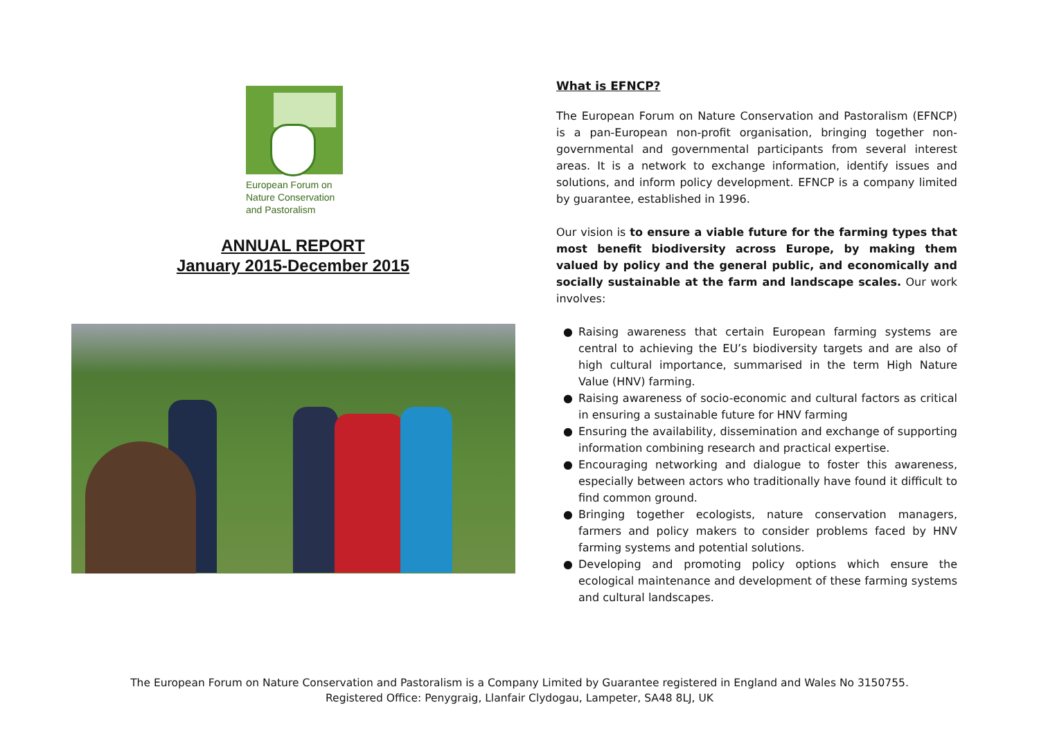European Forum on
Nature Conservation
and Pastoralism
ANNUAL REPORT
January 2015-December 2015
What is EFNCP?
The European Forum on Nature Conservation and Pastoralism (EFNCP) is a pan-European non-profit organisation, bringing together non-governmental and governmental participants from several interest areas. It is a network to exchange information, identify issues and solutions, and inform policy development. EFNCP is a company limited by guarantee, established in 1996.
Our vision is to ensure a viable future for the farming types that most benefit biodiversity across Europe, by making them valued by policy and the general public, and economically and socially sustainable at the farm and landscape scales. Our work involves:
● Raising awareness that certain European farming systems are central to achieving the EU’s biodiversity targets and are also of high cultural importance, summarised in the term High Nature Value (HNV) farming.
● Raising awareness of socio-economic and cultural factors as critical in ensuring a sustainable future for HNV farming
● Ensuring the availability, dissemination and exchange of supporting information combining research and practical expertise.
● Encouraging networking and dialogue to foster this awareness, especially between actors who traditionally have found it difficult to find common ground.
● Bringing together ecologists, nature conservation managers, farmers and policy makers to consider problems faced by HNV farming systems and potential solutions.
● Developing and promoting policy options which ensure the ecological maintenance and development of these farming systems and cultural landscapes.
The European Forum on Nature Conservation and Pastoralism is a Company Limited by Guarantee registered in England and Wales No 3150755.
Registered Office: Penygraig, Llanfair Clydogau, Lampeter, SA48 8LJ, UK